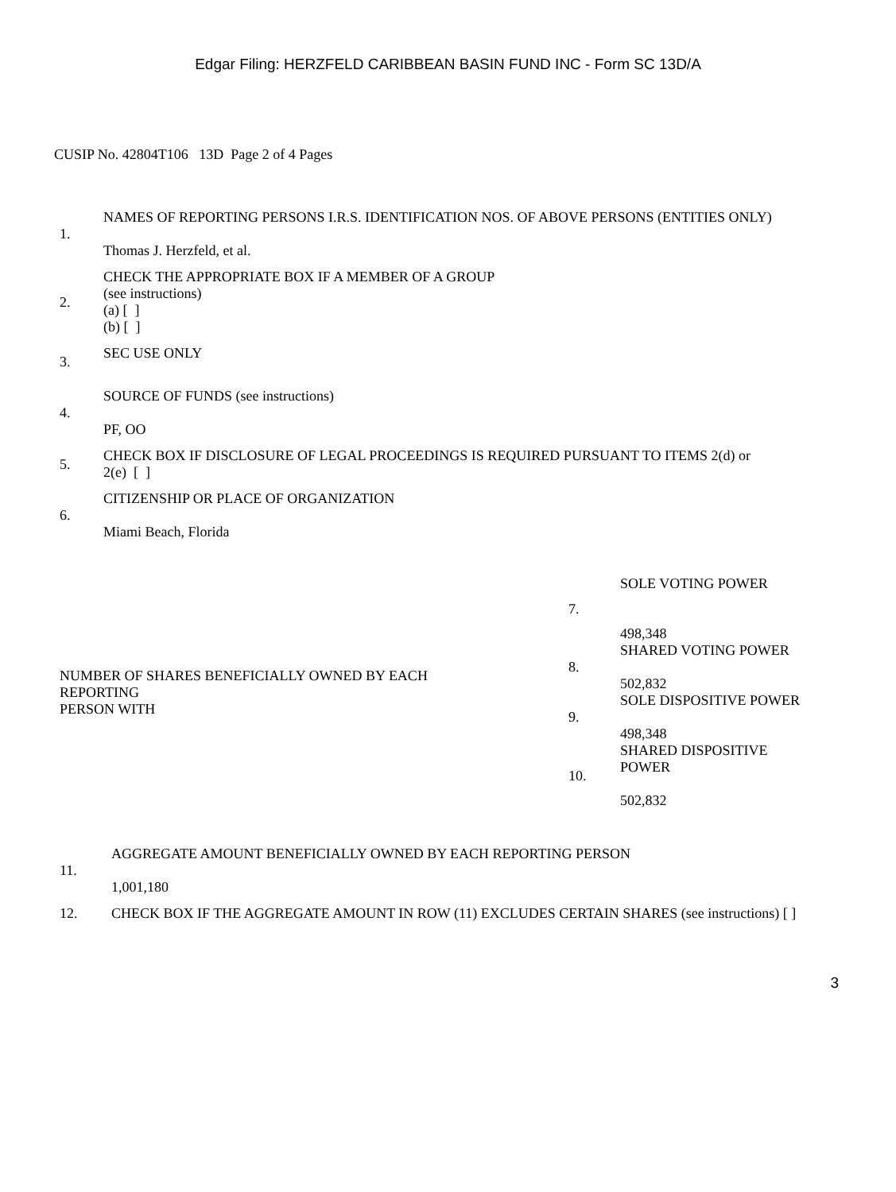Edgar Filing: HERZFELD CARIBBEAN BASIN FUND INC - Form SC 13D/A
CUSIP No. 42804T106 13D Page 2 of 4 Pages
| 1. | NAMES OF REPORTING PERSONS I.R.S. IDENTIFICATION NOS. OF ABOVE PERSONS (ENTITIES ONLY) Thomas J. Herzfeld, et al. |
| 2. | CHECK THE APPROPRIATE BOX IF A MEMBER OF A GROUP (see instructions) (a) [ ] (b) [ ] |
| 3. | SEC USE ONLY |
| 4. | SOURCE OF FUNDS (see instructions) PF, OO |
| 5. | CHECK BOX IF DISCLOSURE OF LEGAL PROCEEDINGS IS REQUIRED PURSUANT TO ITEMS 2(d) or 2(e) [ ] |
| 6. | CITIZENSHIP OR PLACE OF ORGANIZATION Miami Beach, Florida |
| NUMBER OF SHARES BENEFICIALLY OWNED BY EACH REPORTING PERSON WITH | 7. | SOLE VOTING POWER 498,348 |
| | 8. | SHARED VOTING POWER 502,832 |
| | 9. | SOLE DISPOSITIVE POWER 498,348 |
| | 10. | SHARED DISPOSITIVE POWER 502,832 |
| 11. | AGGREGATE AMOUNT BENEFICIALLY OWNED BY EACH REPORTING PERSON 1,001,180 |
| 12. | CHECK BOX IF THE AGGREGATE AMOUNT IN ROW (11) EXCLUDES CERTAIN SHARES (see instructions) [ ] |
3